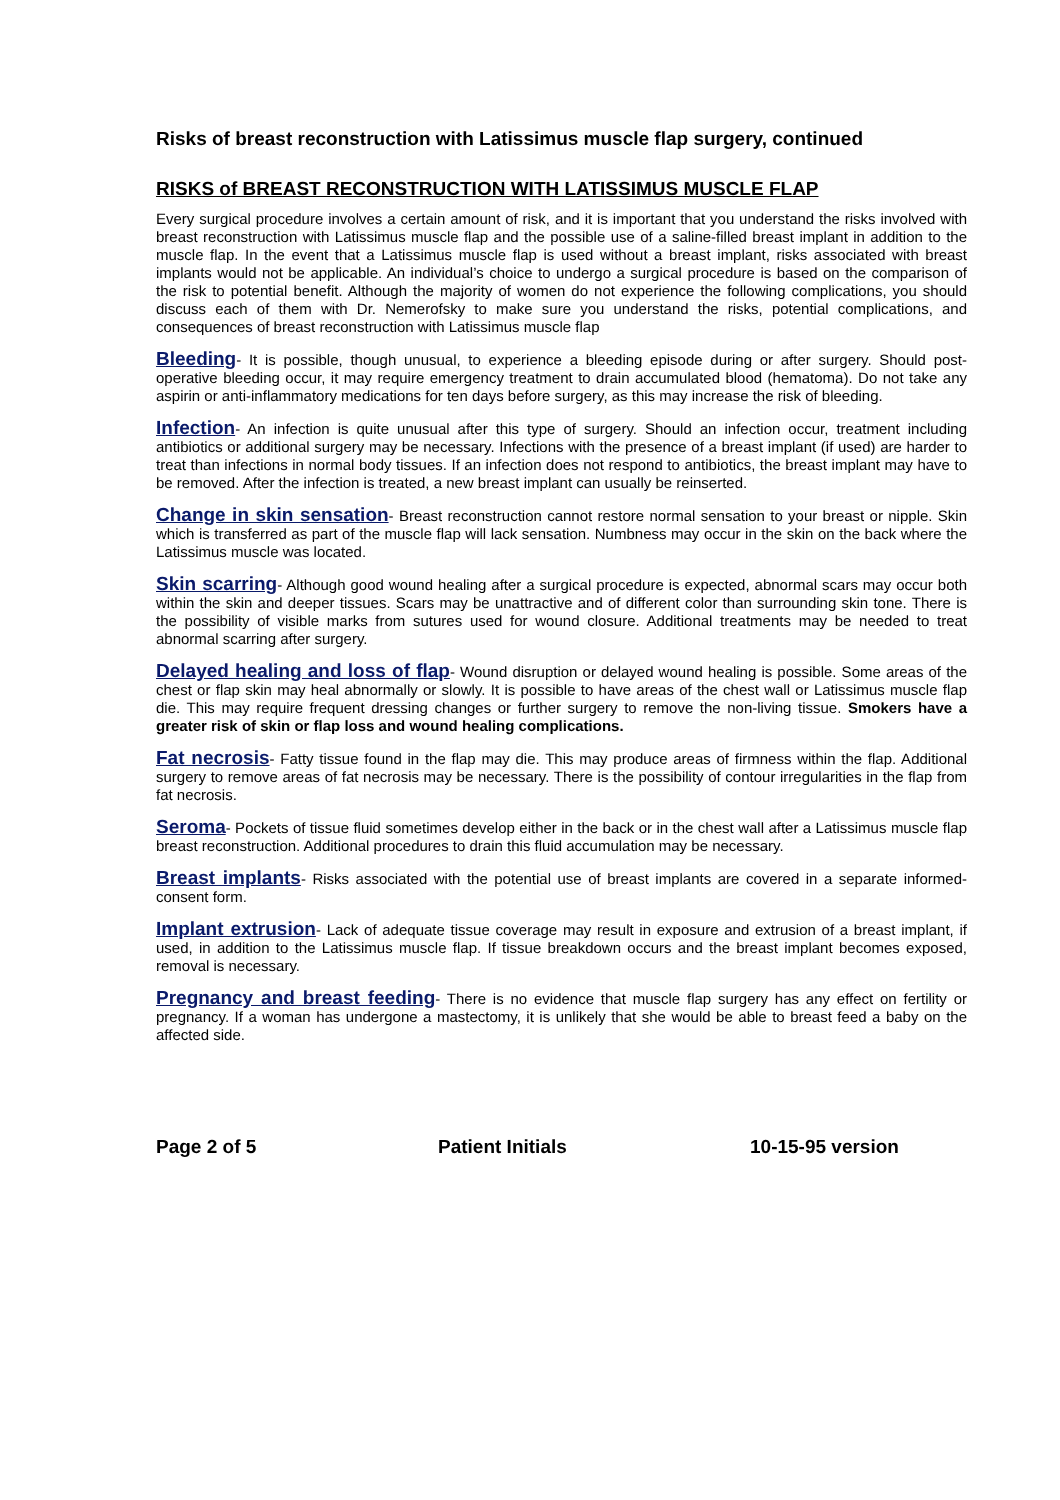Risks of breast reconstruction with Latissimus muscle flap surgery, continued
RISKS of BREAST RECONSTRUCTION WITH LATISSIMUS MUSCLE FLAP
Every surgical procedure involves a certain amount of risk, and it is important that you understand the risks involved with breast reconstruction with Latissimus muscle flap and the possible use of a saline-filled breast implant in addition to the muscle flap. In the event that a Latissimus muscle flap is used without a breast implant, risks associated with breast implants would not be applicable. An individual’s choice to undergo a surgical procedure is based on the comparison of the risk to potential benefit. Although the majority of women do not experience the following complications, you should discuss each of them with Dr. Nemerofsky to make sure you understand the risks, potential complications, and consequences of breast reconstruction with Latissimus muscle flap
Bleeding- It is possible, though unusual, to experience a bleeding episode during or after surgery. Should post-operative bleeding occur, it may require emergency treatment to drain accumulated blood (hematoma). Do not take any aspirin or anti-inflammatory medications for ten days before surgery, as this may increase the risk of bleeding.
Infection- An infection is quite unusual after this type of surgery. Should an infection occur, treatment including antibiotics or additional surgery may be necessary. Infections with the presence of a breast implant (if used) are harder to treat than infections in normal body tissues. If an infection does not respond to antibiotics, the breast implant may have to be removed. After the infection is treated, a new breast implant can usually be reinserted.
Change in skin sensation- Breast reconstruction cannot restore normal sensation to your breast or nipple. Skin which is transferred as part of the muscle flap will lack sensation. Numbness may occur in the skin on the back where the Latissimus muscle was located.
Skin scarring- Although good wound healing after a surgical procedure is expected, abnormal scars may occur both within the skin and deeper tissues. Scars may be unattractive and of different color than surrounding skin tone. There is the possibility of visible marks from sutures used for wound closure. Additional treatments may be needed to treat abnormal scarring after surgery.
Delayed healing and loss of flap- Wound disruption or delayed wound healing is possible. Some areas of the chest or flap skin may heal abnormally or slowly. It is possible to have areas of the chest wall or Latissimus muscle flap die. This may require frequent dressing changes or further surgery to remove the non-living tissue. Smokers have a greater risk of skin or flap loss and wound healing complications.
Fat necrosis- Fatty tissue found in the flap may die. This may produce areas of firmness within the flap. Additional surgery to remove areas of fat necrosis may be necessary. There is the possibility of contour irregularities in the flap from fat necrosis.
Seroma- Pockets of tissue fluid sometimes develop either in the back or in the chest wall after a Latissimus muscle flap breast reconstruction. Additional procedures to drain this fluid accumulation may be necessary.
Breast implants- Risks associated with the potential use of breast implants are covered in a separate informed-consent form.
Implant extrusion- Lack of adequate tissue coverage may result in exposure and extrusion of a breast implant, if used, in addition to the Latissimus muscle flap. If tissue breakdown occurs and the breast implant becomes exposed, removal is necessary.
Pregnancy and breast feeding- There is no evidence that muscle flap surgery has any effect on fertility or pregnancy. If a woman has undergone a mastectomy, it is unlikely that she would be able to breast feed a baby on the affected side.
Page 2 of 5 Patient Initials 10-15-95 version